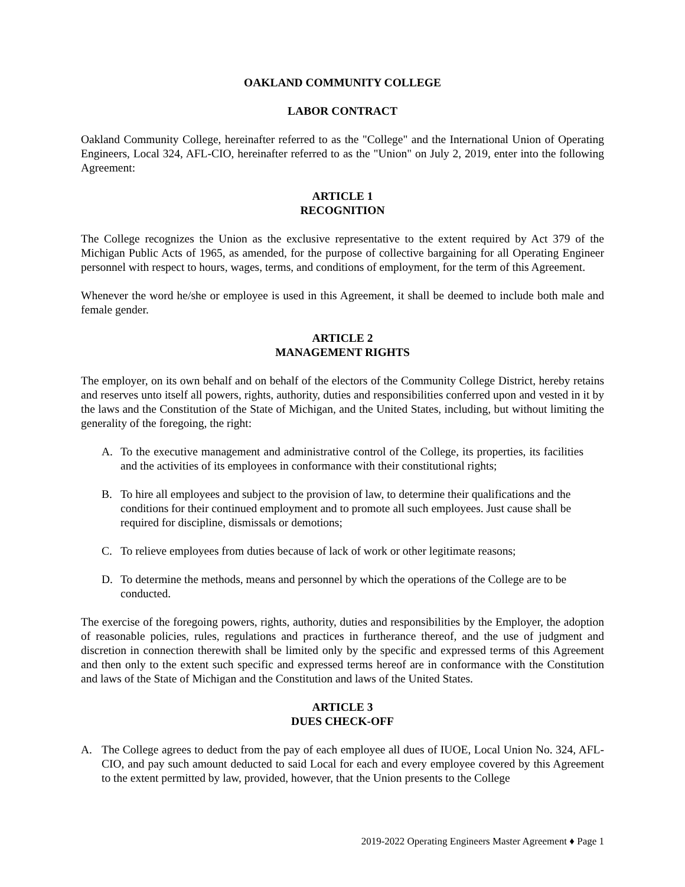OAKLAND COMMUNITY COLLEGE
LABOR CONTRACT
Oakland Community College, hereinafter referred to as the "College" and the International Union of Operating Engineers, Local 324, AFL-CIO, hereinafter referred to as the "Union" on July 2, 2019, enter into the following Agreement:
ARTICLE 1
RECOGNITION
The College recognizes the Union as the exclusive representative to the extent required by Act 379 of the Michigan Public Acts of 1965, as amended, for the purpose of collective bargaining for all Operating Engineer personnel with respect to hours, wages, terms, and conditions of employment, for the term of this Agreement.
Whenever the word he/she or employee is used in this Agreement, it shall be deemed to include both male and female gender.
ARTICLE 2
MANAGEMENT RIGHTS
The employer, on its own behalf and on behalf of the electors of the Community College District, hereby retains and reserves unto itself all powers, rights, authority, duties and responsibilities conferred upon and vested in it by the laws and the Constitution of the State of Michigan, and the United States, including, but without limiting the generality of the foregoing, the right:
A. To the executive management and administrative control of the College, its properties, its facilities and the activities of its employees in conformance with their constitutional rights;
B. To hire all employees and subject to the provision of law, to determine their qualifications and the conditions for their continued employment and to promote all such employees. Just cause shall be required for discipline, dismissals or demotions;
C. To relieve employees from duties because of lack of work or other legitimate reasons;
D. To determine the methods, means and personnel by which the operations of the College are to be conducted.
The exercise of the foregoing powers, rights, authority, duties and responsibilities by the Employer, the adoption of reasonable policies, rules, regulations and practices in furtherance thereof, and the use of judgment and discretion in connection therewith shall be limited only by the specific and expressed terms of this Agreement and then only to the extent such specific and expressed terms hereof are in conformance with the Constitution and laws of the State of Michigan and the Constitution and laws of the United States.
ARTICLE 3
DUES CHECK-OFF
A. The College agrees to deduct from the pay of each employee all dues of IUOE, Local Union No. 324, AFL-CIO, and pay such amount deducted to said Local for each and every employee covered by this Agreement to the extent permitted by law, provided, however, that the Union presents to the College
2019-2022 Operating Engineers Master Agreement ♦ Page 1